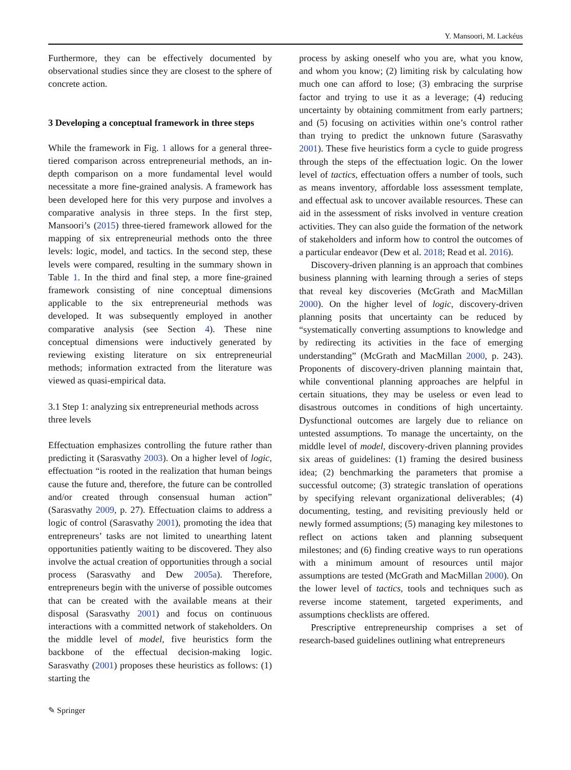Y. Mansoori, M. Lackéus
Furthermore, they can be effectively documented by observational studies since they are closest to the sphere of concrete action.
3 Developing a conceptual framework in three steps
While the framework in Fig. 1 allows for a general three-tiered comparison across entrepreneurial methods, an in-depth comparison on a more fundamental level would necessitate a more fine-grained analysis. A framework has been developed here for this very purpose and involves a comparative analysis in three steps. In the first step, Mansoori’s (2015) three-tiered framework allowed for the mapping of six entrepreneurial methods onto the three levels: logic, model, and tactics. In the second step, these levels were compared, resulting in the summary shown in Table 1. In the third and final step, a more fine-grained framework consisting of nine conceptual dimensions applicable to the six entrepreneurial methods was developed. It was subsequently employed in another comparative analysis (see Section 4). These nine conceptual dimensions were inductively generated by reviewing existing literature on six entrepreneurial methods; information extracted from the literature was viewed as quasi-empirical data.
3.1 Step 1: analyzing six entrepreneurial methods across three levels
Effectuation emphasizes controlling the future rather than predicting it (Sarasvathy 2003). On a higher level of logic, effectuation “is rooted in the realization that human beings cause the future and, therefore, the future can be controlled and/or created through consensual human action” (Sarasvathy 2009, p. 27). Effectuation claims to address a logic of control (Sarasvathy 2001), promoting the idea that entrepreneurs’ tasks are not limited to unearthing latent opportunities patiently waiting to be discovered. They also involve the actual creation of opportunities through a social process (Sarasvathy and Dew 2005a). Therefore, entrepreneurs begin with the universe of possible outcomes that can be created with the available means at their disposal (Sarasvathy 2001) and focus on continuous interactions with a committed network of stakeholders. On the middle level of model, five heuristics form the backbone of the effectual decision-making logic. Sarasvathy (2001) proposes these heuristics as follows: (1) starting the
process by asking oneself who you are, what you know, and whom you know; (2) limiting risk by calculating how much one can afford to lose; (3) embracing the surprise factor and trying to use it as a leverage; (4) reducing uncertainty by obtaining commitment from early partners; and (5) focusing on activities within one’s control rather than trying to predict the unknown future (Sarasvathy 2001). These five heuristics form a cycle to guide progress through the steps of the effectuation logic. On the lower level of tactics, effectuation offers a number of tools, such as means inventory, affordable loss assessment template, and effectual ask to uncover available resources. These can aid in the assessment of risks involved in venture creation activities. They can also guide the formation of the network of stakeholders and inform how to control the outcomes of a particular endeavor (Dew et al. 2018; Read et al. 2016).
Discovery-driven planning is an approach that combines business planning with learning through a series of steps that reveal key discoveries (McGrath and MacMillan 2000). On the higher level of logic, discovery-driven planning posits that uncertainty can be reduced by “systematically converting assumptions to knowledge and by redirecting its activities in the face of emerging understanding” (McGrath and MacMillan 2000, p. 243). Proponents of discovery-driven planning maintain that, while conventional planning approaches are helpful in certain situations, they may be useless or even lead to disastrous outcomes in conditions of high uncertainty. Dysfunctional outcomes are largely due to reliance on untested assumptions. To manage the uncertainty, on the middle level of model, discovery-driven planning provides six areas of guidelines: (1) framing the desired business idea; (2) benchmarking the parameters that promise a successful outcome; (3) strategic translation of operations by specifying relevant organizational deliverables; (4) documenting, testing, and revisiting previously held or newly formed assumptions; (5) managing key milestones to reflect on actions taken and planning subsequent milestones; and (6) finding creative ways to run operations with a minimum amount of resources until major assumptions are tested (McGrath and MacMillan 2000). On the lower level of tactics, tools and techniques such as reverse income statement, targeted experiments, and assumptions checklists are offered.
Prescriptive entrepreneurship comprises a set of research-based guidelines outlining what entrepreneurs
✎ Springer